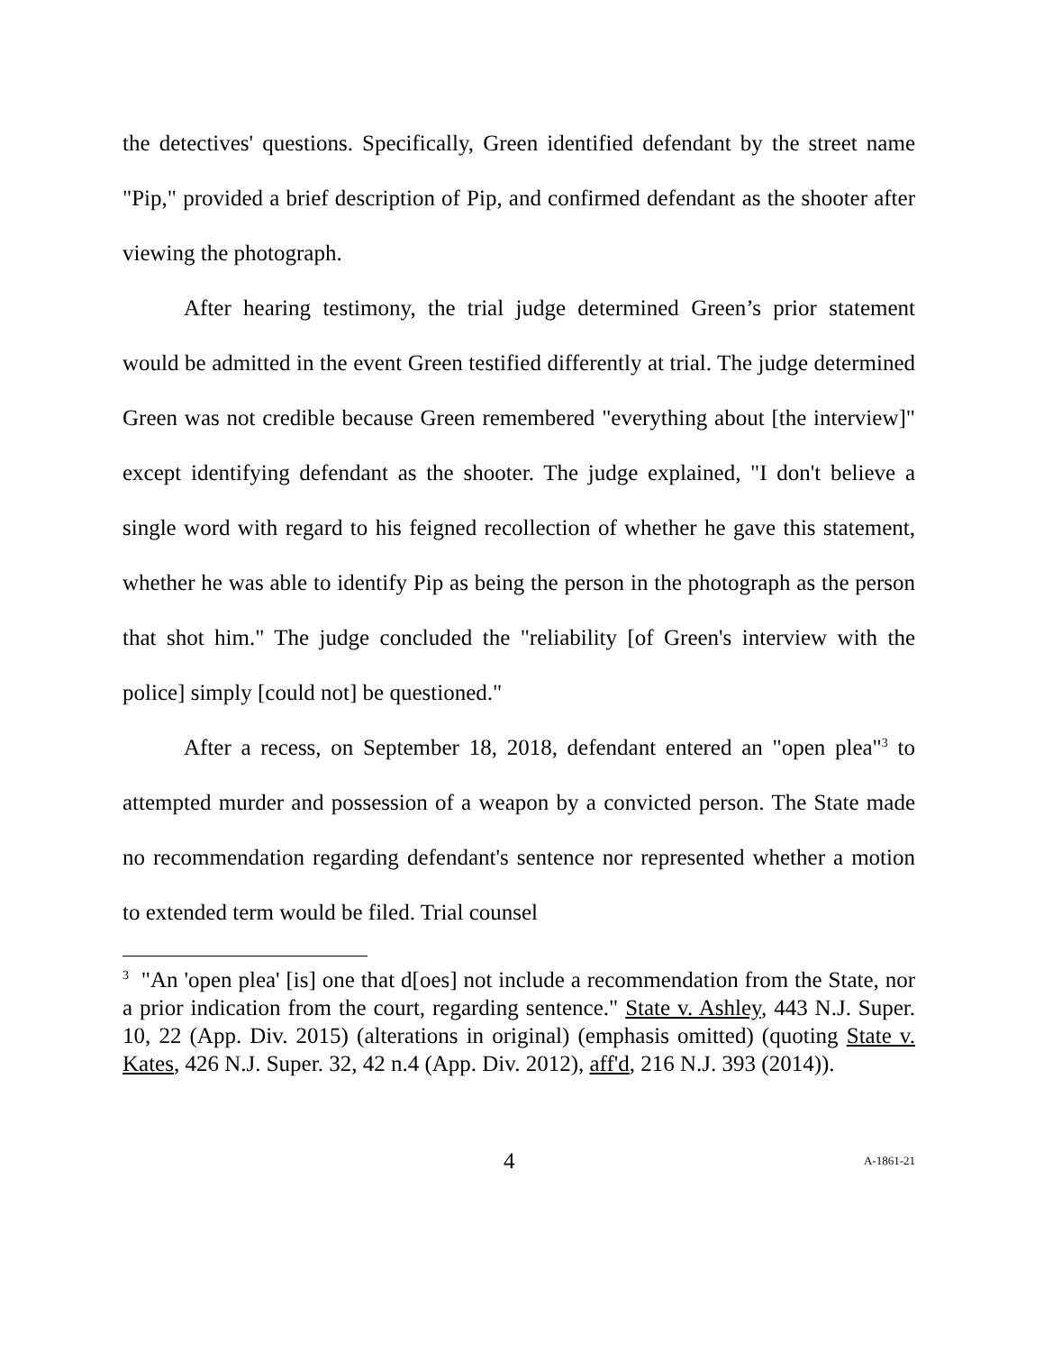the detectives' questions. Specifically, Green identified defendant by the street name "Pip," provided a brief description of Pip, and confirmed defendant as the shooter after viewing the photograph.
After hearing testimony, the trial judge determined Green’s prior statement would be admitted in the event Green testified differently at trial. The judge determined Green was not credible because Green remembered "everything about [the interview]" except identifying defendant as the shooter. The judge explained, "I don't believe a single word with regard to his feigned recollection of whether he gave this statement, whether he was able to identify Pip as being the person in the photograph as the person that shot him." The judge concluded the "reliability [of Green's interview with the police] simply [could not] be questioned."
After a recess, on September 18, 2018, defendant entered an "open plea"<sup>3</sup> to attempted murder and possession of a weapon by a convicted person. The State made no recommendation regarding defendant's sentence nor represented whether a motion to extended term would be filed. Trial counsel
<sup>3</sup> "An 'open plea' [is] one that d[oes] not include a recommendation from the State, nor a prior indication from the court, regarding sentence." State v. Ashley, 443 N.J. Super. 10, 22 (App. Div. 2015) (alterations in original) (emphasis omitted) (quoting State v. Kates, 426 N.J. Super. 32, 42 n.4 (App. Div. 2012), aff'd, 216 N.J. 393 (2014)).
4 A-1861-21